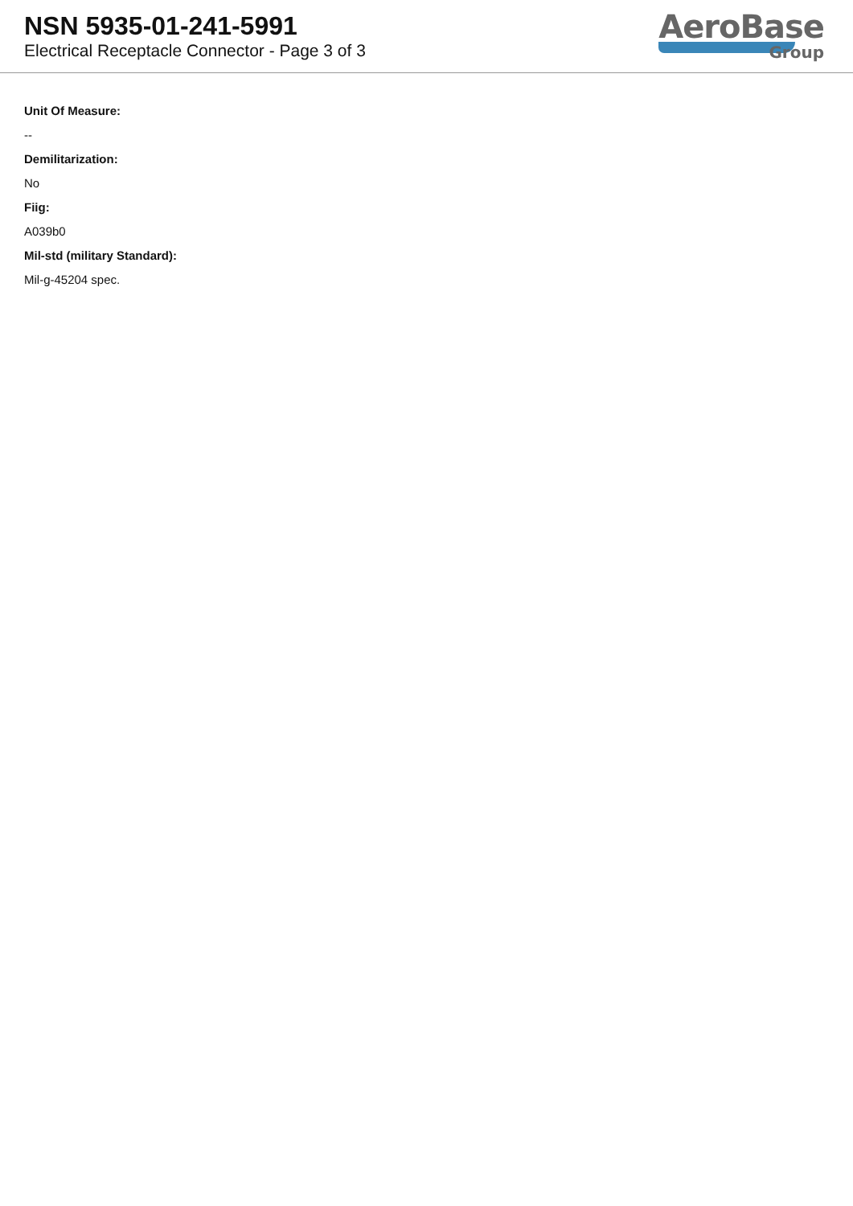NSN 5935-01-241-5991
Electrical Receptacle Connector - Page 3 of 3
AeroBase
Group
Unit Of Measure:
--
Demilitarization:
No
Fiig:
A039b0
Mil-std (military Standard):
Mil-g-45204 spec.